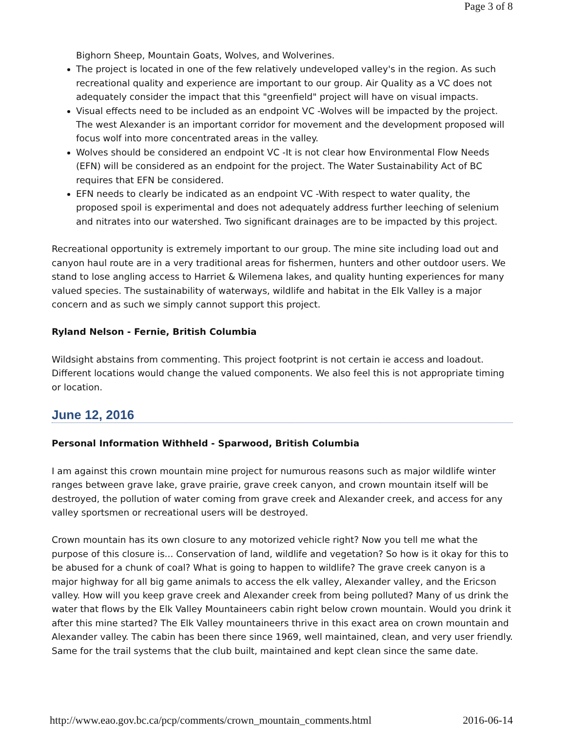Page 3 of 8
Bighorn Sheep, Mountain Goats, Wolves, and Wolverines.
The project is located in one of the few relatively undeveloped valley's in the region. As such recreational quality and experience are important to our group. Air Quality as a VC does not adequately consider the impact that this "greenfield" project will have on visual impacts.
Visual effects need to be included as an endpoint VC -Wolves will be impacted by the project. The west Alexander is an important corridor for movement and the development proposed will focus wolf into more concentrated areas in the valley.
Wolves should be considered an endpoint VC -It is not clear how Environmental Flow Needs (EFN) will be considered as an endpoint for the project. The Water Sustainability Act of BC requires that EFN be considered.
EFN needs to clearly be indicated as an endpoint VC -With respect to water quality, the proposed spoil is experimental and does not adequately address further leeching of selenium and nitrates into our watershed. Two significant drainages are to be impacted by this project.
Recreational opportunity is extremely important to our group. The mine site including load out and canyon haul route are in a very traditional areas for fishermen, hunters and other outdoor users. We stand to lose angling access to Harriet & Wilemena lakes, and quality hunting experiences for many valued species. The sustainability of waterways, wildlife and habitat in the Elk Valley is a major concern and as such we simply cannot support this project.
Ryland Nelson - Fernie, British Columbia
Wildsight abstains from commenting. This project footprint is not certain ie access and loadout. Different locations would change the valued components. We also feel this is not appropriate timing or location.
June 12, 2016
Personal Information Withheld - Sparwood, British Columbia
I am against this crown mountain mine project for numurous reasons such as major wildlife winter ranges between grave lake, grave prairie, grave creek canyon, and crown mountain itself will be destroyed, the pollution of water coming from grave creek and Alexander creek, and access for any valley sportsmen or recreational users will be destroyed.
Crown mountain has its own closure to any motorized vehicle right? Now you tell me what the purpose of this closure is... Conservation of land, wildlife and vegetation? So how is it okay for this to be abused for a chunk of coal? What is going to happen to wildlife? The grave creek canyon is a major highway for all big game animals to access the elk valley, Alexander valley, and the Ericson valley. How will you keep grave creek and Alexander creek from being polluted? Many of us drink the water that flows by the Elk Valley Mountaineers cabin right below crown mountain. Would you drink it after this mine started? The Elk Valley mountaineers thrive in this exact area on crown mountain and Alexander valley. The cabin has been there since 1969, well maintained, clean, and very user friendly. Same for the trail systems that the club built, maintained and kept clean since the same date.
http://www.eao.gov.bc.ca/pcp/comments/crown_mountain_comments.html 2016-06-14